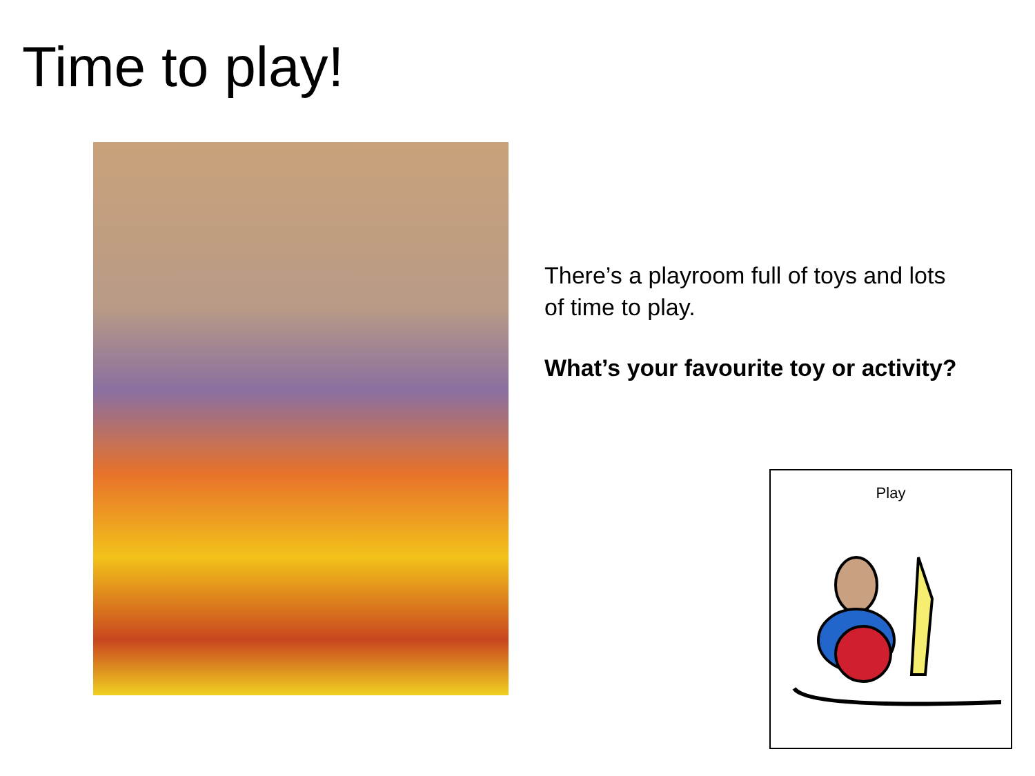Time to play!
There’s a playroom full of toys and lots of time to play.
What’s your favourite toy or activity?
Play